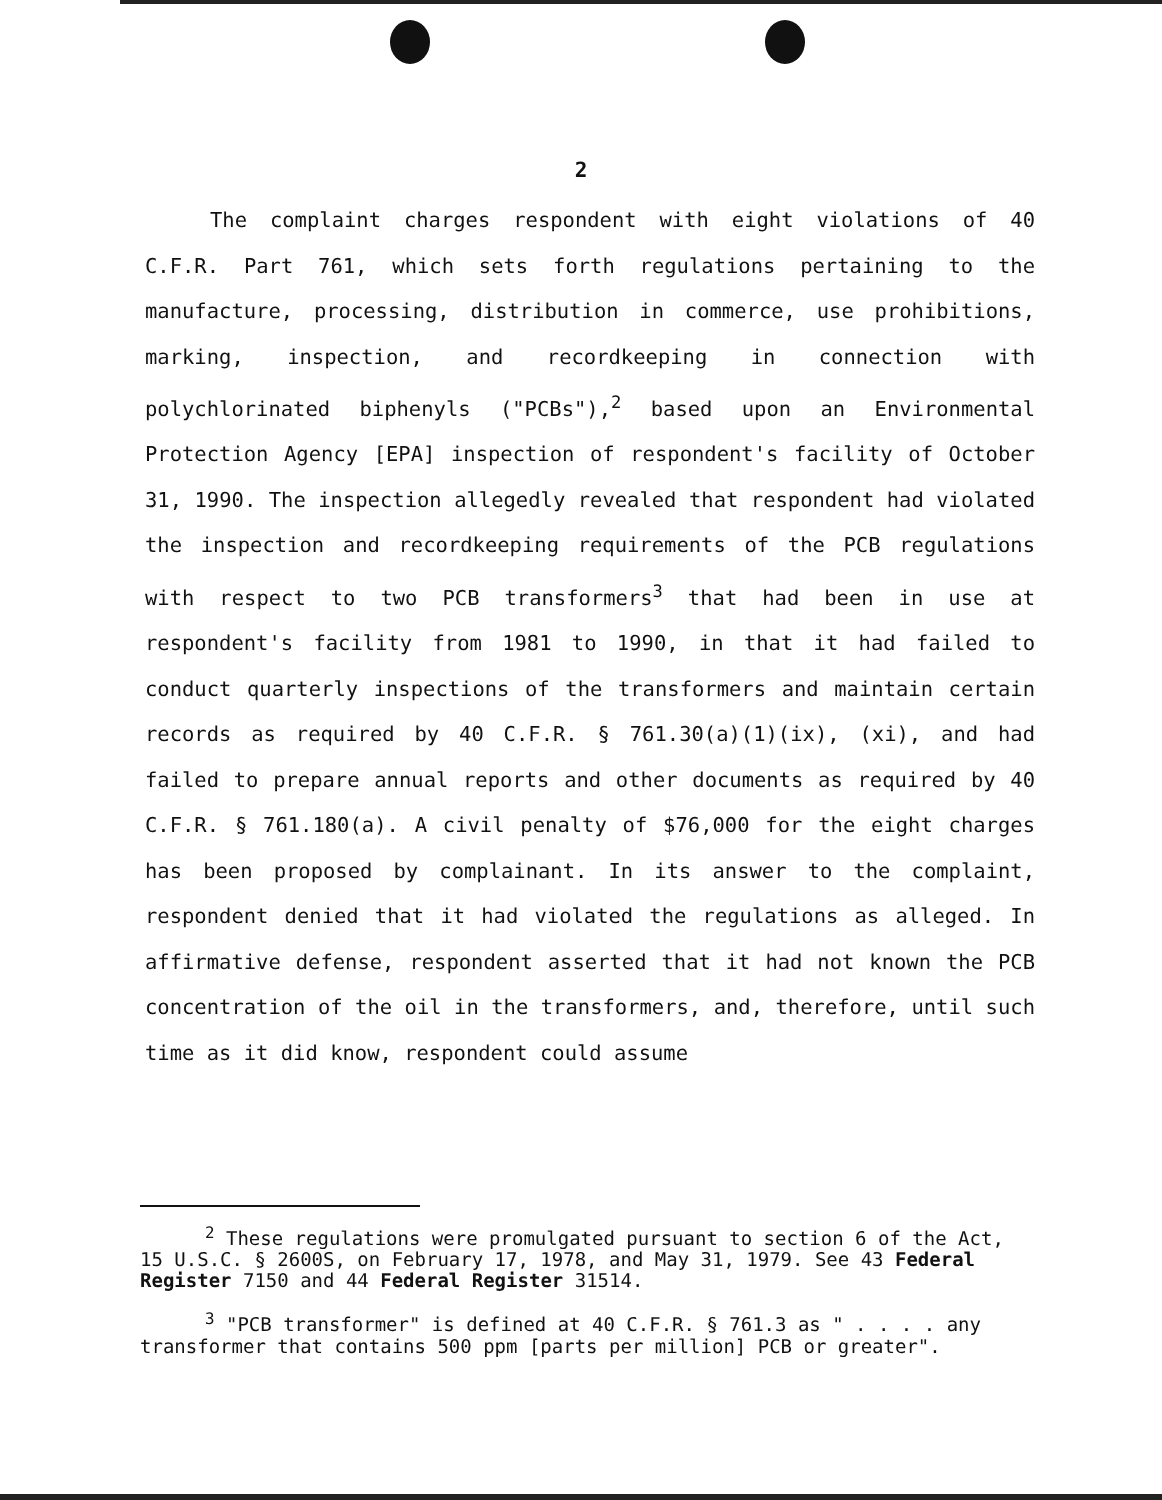2
The complaint charges respondent with eight violations of 40 C.F.R. Part 761, which sets forth regulations pertaining to the manufacture, processing, distribution in commerce, use prohibitions, marking, inspection, and recordkeeping in connection with polychlorinated biphenyls ("PCBs"),<sup>2</sup> based upon an Environmental Protection Agency [EPA] inspection of respondent's facility of October 31, 1990. The inspection allegedly revealed that respondent had violated the inspection and recordkeeping requirements of the PCB regulations with respect to two PCB transformers<sup>3</sup> that had been in use at respondent's facility from 1981 to 1990, in that it had failed to conduct quarterly inspections of the transformers and maintain certain records as required by 40 C.F.R. § 761.30(a)(1)(ix), (xi), and had failed to prepare annual reports and other documents as required by 40 C.F.R. § 761.180(a). A civil penalty of $76,000 for the eight charges has been proposed by complainant. In its answer to the complaint, respondent denied that it had violated the regulations as alleged. In affirmative defense, respondent asserted that it had not known the PCB concentration of the oil in the transformers, and, therefore, until such time as it did know, respondent could assume
<sup>2</sup> These regulations were promulgated pursuant to section 6 of the Act, 15 U.S.C. § 2600S, on February 17, 1978, and May 31, 1979. See 43 Federal Register 7150 and 44 Federal Register 31514.
<sup>3</sup> "PCB transformer" is defined at 40 C.F.R. § 761.3 as " . . . . any transformer that contains 500 ppm [parts per million] PCB or greater".